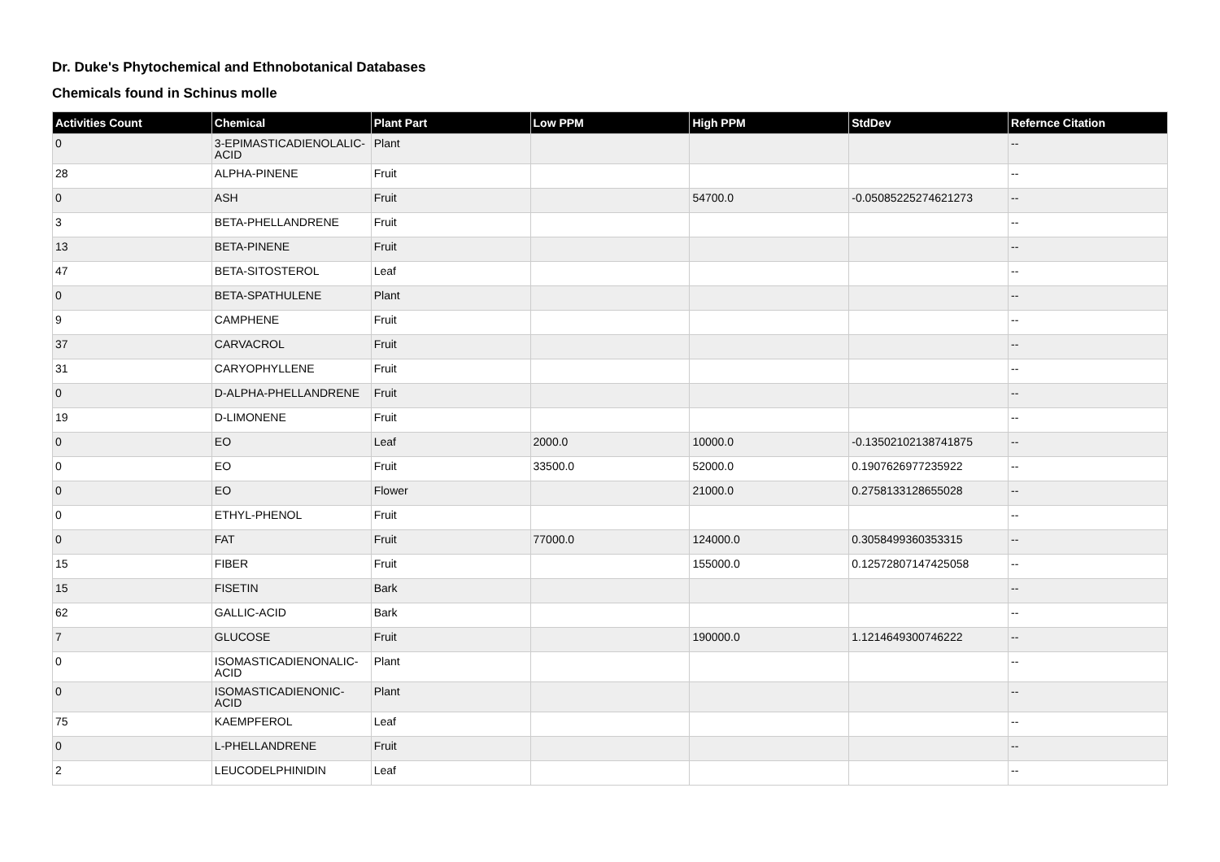Dr. Duke's Phytochemical and Ethnobotanical Databases
Chemicals found in Schinus molle
| Activities Count | Chemical | Plant Part | Low PPM | High PPM | StdDev | Refernce Citation |
| --- | --- | --- | --- | --- | --- | --- |
| 0 | 3-EPIMASTICADIENOLALIC-ACID | Plant | | | | -- |
| 28 | ALPHA-PINENE | Fruit | | | | -- |
| 0 | ASH | Fruit | | 54700.0 | -0.05085225274621273 | -- |
| 3 | BETA-PHELLANDRENE | Fruit | | | | -- |
| 13 | BETA-PINENE | Fruit | | | | -- |
| 47 | BETA-SITOSTEROL | Leaf | | | | -- |
| 0 | BETA-SPATHULENE | Plant | | | | -- |
| 9 | CAMPHENE | Fruit | | | | -- |
| 37 | CARVACROL | Fruit | | | | -- |
| 31 | CARYOPHYLLENE | Fruit | | | | -- |
| 0 | D-ALPHA-PHELLANDRENE | Fruit | | | | -- |
| 19 | D-LIMONENE | Fruit | | | | -- |
| 0 | EO | Leaf | 2000.0 | 10000.0 | -0.13502102138741875 | -- |
| 0 | EO | Fruit | 33500.0 | 52000.0 | 0.1907626977235922 | -- |
| 0 | EO | Flower | | 21000.0 | 0.2758133128655028 | -- |
| 0 | ETHYL-PHENOL | Fruit | | | | -- |
| 0 | FAT | Fruit | 77000.0 | 124000.0 | 0.3058499360353315 | -- |
| 15 | FIBER | Fruit | | 155000.0 | 0.12572807147425058 | -- |
| 15 | FISETIN | Bark | | | | -- |
| 62 | GALLIC-ACID | Bark | | | | -- |
| 7 | GLUCOSE | Fruit | | 190000.0 | 1.1214649300746222 | -- |
| 0 | ISOMASTICADIENONALIC-ACID | Plant | | | | -- |
| 0 | ISOMASTICADIENONIC-ACID | Plant | | | | -- |
| 75 | KAEMPFEROL | Leaf | | | | -- |
| 0 | L-PHELLANDRENE | Fruit | | | | -- |
| 2 | LEUCODELPHINIDIN | Leaf | | | | -- |